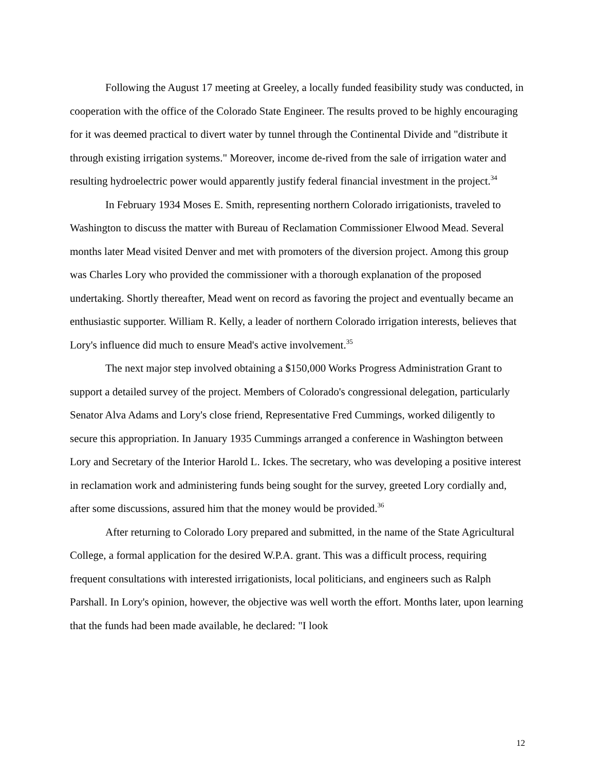Following the August 17 meeting at Greeley, a locally funded feasibility study was conducted, in cooperation with the office of the Colorado State Engineer. The results proved to be highly encouraging for it was deemed practical to divert water by tunnel through the Continental Divide and "distribute it through existing irrigation systems." Moreover, income de-rived from the sale of irrigation water and resulting hydroelectric power would apparently justify federal financial investment in the project.<sup>34</sup>
In February 1934 Moses E. Smith, representing northern Colorado irrigationists, traveled to Washington to discuss the matter with Bureau of Reclamation Commissioner Elwood Mead. Several months later Mead visited Denver and met with promoters of the diversion project. Among this group was Charles Lory who provided the commissioner with a thorough explanation of the proposed undertaking. Shortly thereafter, Mead went on record as favoring the project and eventually became an enthusiastic supporter. William R. Kelly, a leader of northern Colorado irrigation interests, believes that Lory's influence did much to ensure Mead's active involvement.<sup>35</sup>
The next major step involved obtaining a $150,000 Works Progress Administration Grant to support a detailed survey of the project. Members of Colorado's congressional delegation, particularly Senator Alva Adams and Lory's close friend, Representative Fred Cummings, worked diligently to secure this appropriation. In January 1935 Cummings arranged a conference in Washington between Lory and Secretary of the Interior Harold L. Ickes. The secretary, who was developing a positive interest in reclamation work and administering funds being sought for the survey, greeted Lory cordially and, after some discussions, assured him that the money would be provided.<sup>36</sup>
After returning to Colorado Lory prepared and submitted, in the name of the State Agricultural College, a formal application for the desired W.P.A. grant. This was a difficult process, requiring frequent consultations with interested irrigationists, local politicians, and engineers such as Ralph Parshall. In Lory's opinion, however, the objective was well worth the effort. Months later, upon learning that the funds had been made available, he declared: "I look
12